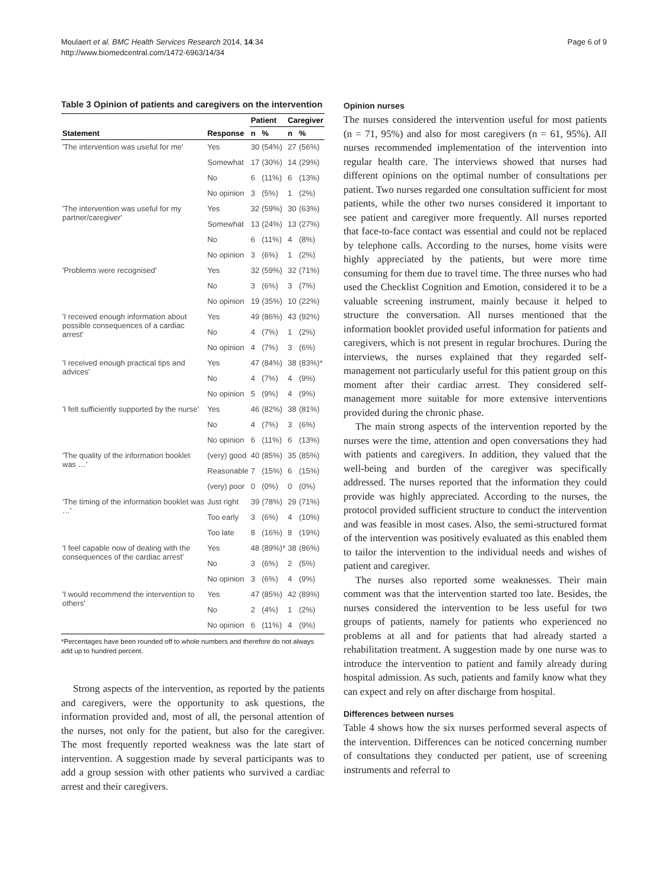Moulaert et al. BMC Health Services Research 2014, 14:34
http://www.biomedcentral.com/1472-6963/14/34
Page 6 of 9
Table 3 Opinion of patients and caregivers on the intervention
| | | Patient | | Caregiver | |
| --- | --- | --- | --- | --- | --- |
| Statement | Response | n | % | n | % |
| 'The intervention was useful for me' | Yes | 30 | (54%) | 27 | (56%) |
| | Somewhat | 17 | (30%) | 14 | (29%) |
| | No | 6 | (11%) | 6 | (13%) |
| | No opinion | 3 | (5%) | 1 | (2%) |
| 'The intervention was useful for my partner/caregiver' | Yes | 32 | (59%) | 30 | (63%) |
| | Somewhat | 13 | (24%) | 13 | (27%) |
| | No | 6 | (11%) | 4 | (8%) |
| | No opinion | 3 | (6%) | 1 | (2%) |
| 'Problems were recognised' | Yes | 32 | (59%) | 32 | (71%) |
| | No | 3 | (6%) | 3 | (7%) |
| | No opinion | 19 | (35%) | 10 | (22%) |
| 'I received enough information about possible consequences of a cardiac arrest' | Yes | 49 | (86%) | 43 | (92%) |
| | No | 4 | (7%) | 1 | (2%) |
| | No opinion | 4 | (7%) | 3 | (6%) |
| 'I received enough practical tips and advices' | Yes | 47 | (84%) | 38 | (83%)* |
| | No | 4 | (7%) | 4 | (9%) |
| | No opinion | 5 | (9%) | 4 | (9%) |
| 'I felt sufficiently supported by the nurse' | Yes | 46 | (82%) | 38 | (81%) |
| | No | 4 | (7%) | 3 | (6%) |
| | No opinion | 6 | (11%) | 6 | (13%) |
| 'The quality of the information booklet was …' | (very) good | 40 | (85%) | 35 | (85%) |
| | Reasonable | 7 | (15%) | 6 | (15%) |
| | (very) poor | 0 | (0%) | 0 | (0%) |
| 'The timing of the information booklet was …' | Just right | 39 | (78%) | 29 | (71%) |
| | Too early | 3 | (6%) | 4 | (10%) |
| | Too late | 8 | (16%) | 8 | (19%) |
| 'I feel capable now of dealing with the consequences of the cardiac arrest' | Yes | 48 | (89%)* | 38 | (86%) |
| | No | 3 | (6%) | 2 | (5%) |
| | No opinion | 3 | (6%) | 4 | (9%) |
| 'I would recommend the intervention to others' | Yes | 47 | (85%) | 42 | (89%) |
| | No | 2 | (4%) | 1 | (2%) |
| | No opinion | 6 | (11%) | 4 | (9%) |
*Percentages have been rounded off to whole numbers and therefore do not always add up to hundred percent.
Strong aspects of the intervention, as reported by the patients and caregivers, were the opportunity to ask questions, the information provided and, most of all, the personal attention of the nurses, not only for the patient, but also for the caregiver. The most frequently reported weakness was the late start of intervention. A suggestion made by several participants was to add a group session with other patients who survived a cardiac arrest and their caregivers.
Opinion nurses
The nurses considered the intervention useful for most patients (n = 71, 95%) and also for most caregivers (n = 61, 95%). All nurses recommended implementation of the intervention into regular health care. The interviews showed that nurses had different opinions on the optimal number of consultations per patient. Two nurses regarded one consultation sufficient for most patients, while the other two nurses considered it important to see patient and caregiver more frequently. All nurses reported that face-to-face contact was essential and could not be replaced by telephone calls. According to the nurses, home visits were highly appreciated by the patients, but were more time consuming for them due to travel time. The three nurses who had used the Checklist Cognition and Emotion, considered it to be a valuable screening instrument, mainly because it helped to structure the conversation. All nurses mentioned that the information booklet provided useful information for patients and caregivers, which is not present in regular brochures. During the interviews, the nurses explained that they regarded self-management not particularly useful for this patient group on this moment after their cardiac arrest. They considered self-management more suitable for more extensive interventions provided during the chronic phase.
The main strong aspects of the intervention reported by the nurses were the time, attention and open conversations they had with patients and caregivers. In addition, they valued that the well-being and burden of the caregiver was specifically addressed. The nurses reported that the information they could provide was highly appreciated. According to the nurses, the protocol provided sufficient structure to conduct the intervention and was feasible in most cases. Also, the semi-structured format of the intervention was positively evaluated as this enabled them to tailor the intervention to the individual needs and wishes of patient and caregiver.
The nurses also reported some weaknesses. Their main comment was that the intervention started too late. Besides, the nurses considered the intervention to be less useful for two groups of patients, namely for patients who experienced no problems at all and for patients that had already started a rehabilitation treatment. A suggestion made by one nurse was to introduce the intervention to patient and family already during hospital admission. As such, patients and family know what they can expect and rely on after discharge from hospital.
Differences between nurses
Table 4 shows how the six nurses performed several aspects of the intervention. Differences can be noticed concerning number of consultations they conducted per patient, use of screening instruments and referral to